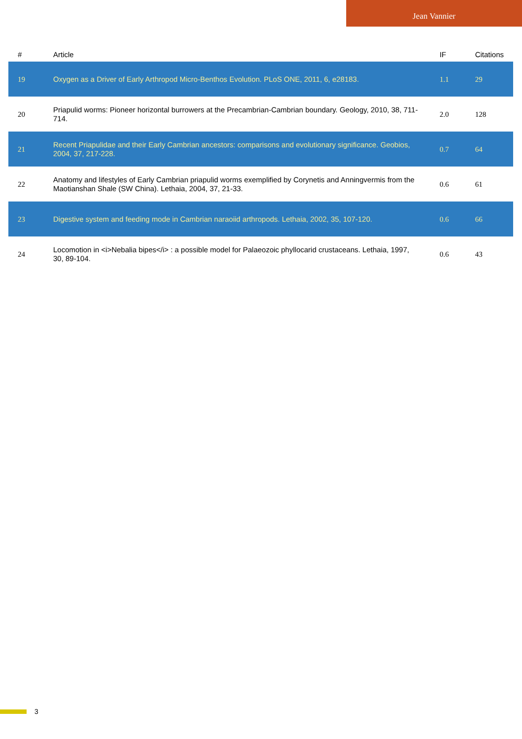Jean Vannier
| # | Article | IF | Citations |
| --- | --- | --- | --- |
| 19 | Oxygen as a Driver of Early Arthropod Micro-Benthos Evolution. PLoS ONE, 2011, 6, e28183. | 1.1 | 29 |
| 20 | Priapulid worms: Pioneer horizontal burrowers at the Precambrian-Cambrian boundary. Geology, 2010, 38, 711-714. | 2.0 | 128 |
| 21 | Recent Priapulidae and their Early Cambrian ancestors: comparisons and evolutionary significance. Geobios, 2004, 37, 217-228. | 0.7 | 64 |
| 22 | Anatomy and lifestyles of Early Cambrian priapulid worms exemplified by Corynetis and Anningvermis from the Maotianshan Shale (SW China). Lethaia, 2004, 37, 21-33. | 0.6 | 61 |
| 23 | Digestive system and feeding mode in Cambrian naraoiid arthropods. Lethaia, 2002, 35, 107-120. | 0.6 | 66 |
| 24 | Locomotion in <i>Nebalia bipes</i> : a possible model for Palaeozoic phyllocarid crustaceans. Lethaia, 1997, 30, 89-104. | 0.6 | 43 |
3